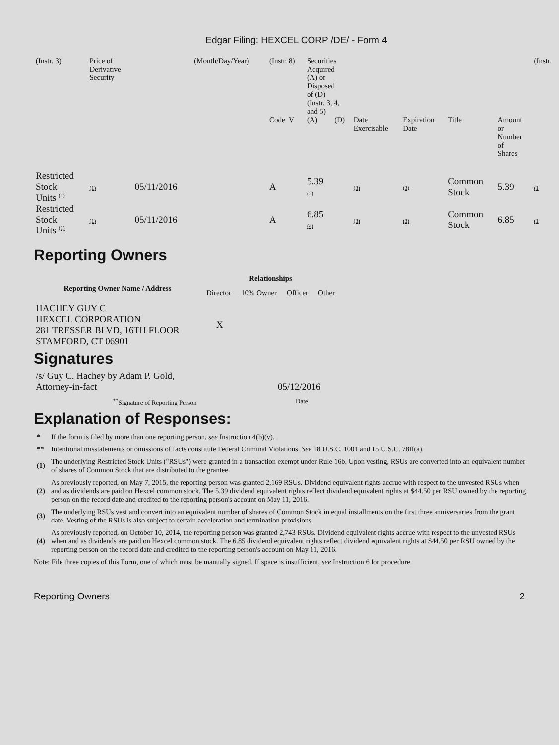Edgar Filing: HEXCEL CORP /DE/ - Form 4
| (Instr. 3) | Price of Derivative Security | | (Month/Day/Year) | (Instr. 8) | Securities Acquired (A) or Disposed of (D) (Instr. 3, 4, and 5) | | | | | | (Instr. |
| | | | | Code V | (A) | (D) | Date Exercisable | Expiration Date | Title | Amount or Number of Shares | |
| Restricted Stock Units <sup>(1)</sup> | (1) | 05/11/2016 | | A | 5.39 (2) | | (3) | (3) | Common Stock | 5.39 | (1 |
| Restricted Stock Units <sup>(1)</sup> | (1) | 05/11/2016 | | A | 6.85 (4) | | (3) | (3) | Common Stock | 6.85 | (1 |
Reporting Owners
| Reporting Owner Name / Address | Relationships | | | |
| --- | --- | --- | --- | --- |
| | Director | 10% Owner | Officer | Other |
| HACHEY GUY C HEXCEL CORPORATION 281 TRESSER BLVD, 16TH FLOOR STAMFORD, CT 06901 | X | | | |
Signatures
| /s/ Guy C. Hachey by Adam P. Gold, Attorney-in-fact | 05/12/2016 |
| <sup>**</sup> Signature of Reporting Person | Date |
Explanation of Responses:
| * | If the form is filed by more than one reporting person, see Instruction 4(b)(v). |
| ** | Intentional misstatements or omissions of facts constitute Federal Criminal Violations. See 18 U.S.C. 1001 and 15 U.S.C. 78ff(a). |
| (1) | The underlying Restricted Stock Units ("RSUs") were granted in a transaction exempt under Rule 16b. Upon vesting, RSUs are converted into an equivalent number of shares of Common Stock that are distributed to the grantee. |
| (2) | As previously reported, on May 7, 2015, the reporting person was granted 2,169 RSUs. Dividend equivalent rights accrue with respect to the unvested RSUs when and as dividends are paid on Hexcel common stock. The 5.39 dividend equivalent rights reflect dividend equivalent rights at $44.50 per RSU owned by the reporting person on the record date and credited to the reporting person's account on May 11, 2016. |
| (3) | The underlying RSUs vest and convert into an equivalent number of shares of Common Stock in equal installments on the first three anniversaries from the grant date. Vesting of the RSUs is also subject to certain acceleration and termination provisions. |
| (4) | As previously reported, on October 10, 2014, the reporting person was granted 2,743 RSUs. Dividend equivalent rights accrue with respect to the unvested RSUs when and as dividends are paid on Hexcel common stock. The 6.85 dividend equivalent rights reflect dividend equivalent rights at $44.50 per RSU owned by the reporting person on the record date and credited to the reporting person's account on May 11, 2016. |
Note: File three copies of this Form, one of which must be manually signed. If space is insufficient, see Instruction 6 for procedure.
Reporting Owners 2